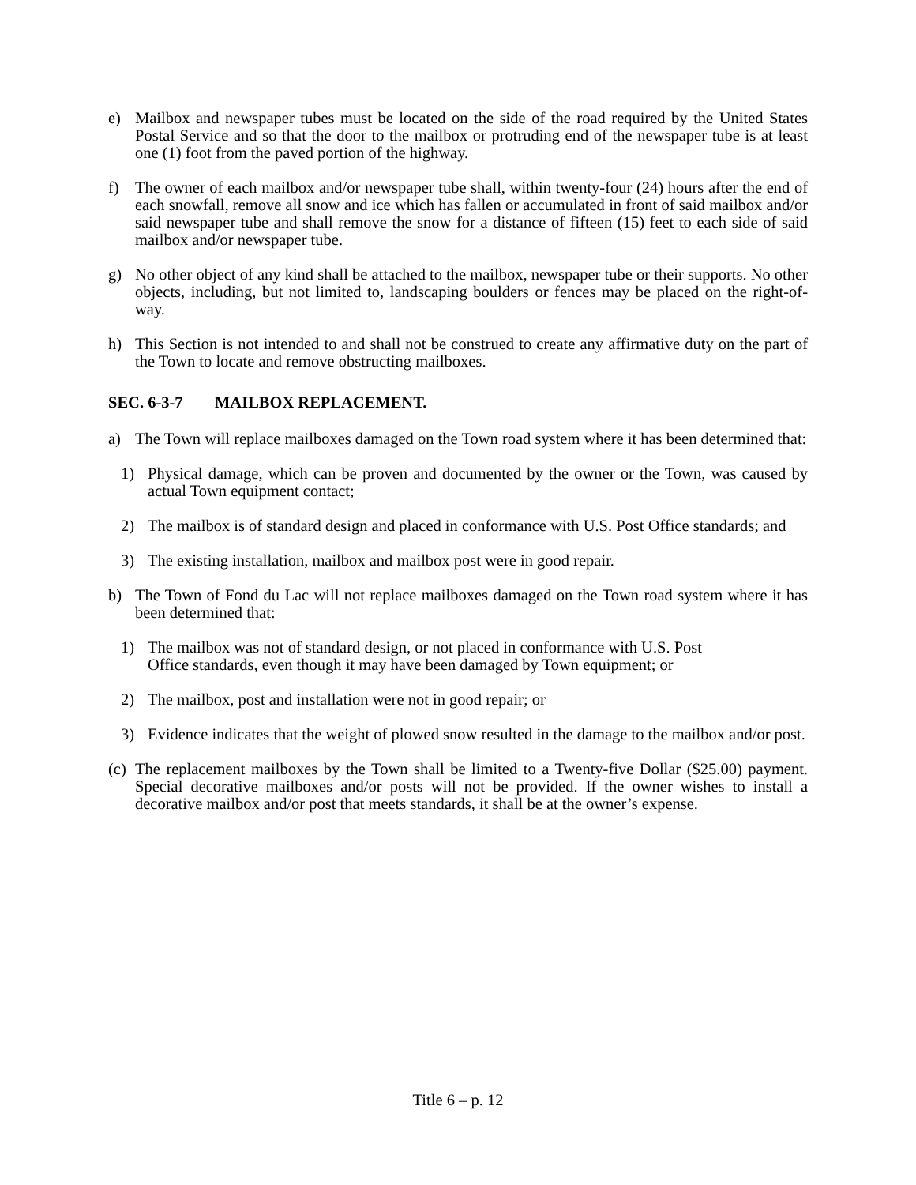e) Mailbox and newspaper tubes must be located on the side of the road required by the United States Postal Service and so that the door to the mailbox or protruding end of the newspaper tube is at least one (1) foot from the paved portion of the highway.
f) The owner of each mailbox and/or newspaper tube shall, within twenty-four (24) hours after the end of each snowfall, remove all snow and ice which has fallen or accumulated in front of said mailbox and/or said newspaper tube and shall remove the snow for a distance of fifteen (15) feet to each side of said mailbox and/or newspaper tube.
g) No other object of any kind shall be attached to the mailbox, newspaper tube or their supports. No other objects, including, but not limited to, landscaping boulders or fences may be placed on the right-of-way.
h) This Section is not intended to and shall not be construed to create any affirmative duty on the part of the Town to locate and remove obstructing mailboxes.
SEC. 6-3-7 MAILBOX REPLACEMENT.
a) The Town will replace mailboxes damaged on the Town road system where it has been determined that:
1) Physical damage, which can be proven and documented by the owner or the Town, was caused by actual Town equipment contact;
2) The mailbox is of standard design and placed in conformance with U.S. Post Office standards; and
3) The existing installation, mailbox and mailbox post were in good repair.
b) The Town of Fond du Lac will not replace mailboxes damaged on the Town road system where it has been determined that:
1) The mailbox was not of standard design, or not placed in conformance with U.S. Post
Office standards, even though it may have been damaged by Town equipment; or
2) The mailbox, post and installation were not in good repair; or
3) Evidence indicates that the weight of plowed snow resulted in the damage to the mailbox and/or post.
(c)
The replacement mailboxes by the Town shall be limited to a Twenty-five Dollar ($25.00) payment. Special decorative mailboxes and/or posts will not be provided. If the owner wishes to install a decorative mailbox and/or post that meets standards, it shall be at the owner’s expense.
Title 6 – p. 12